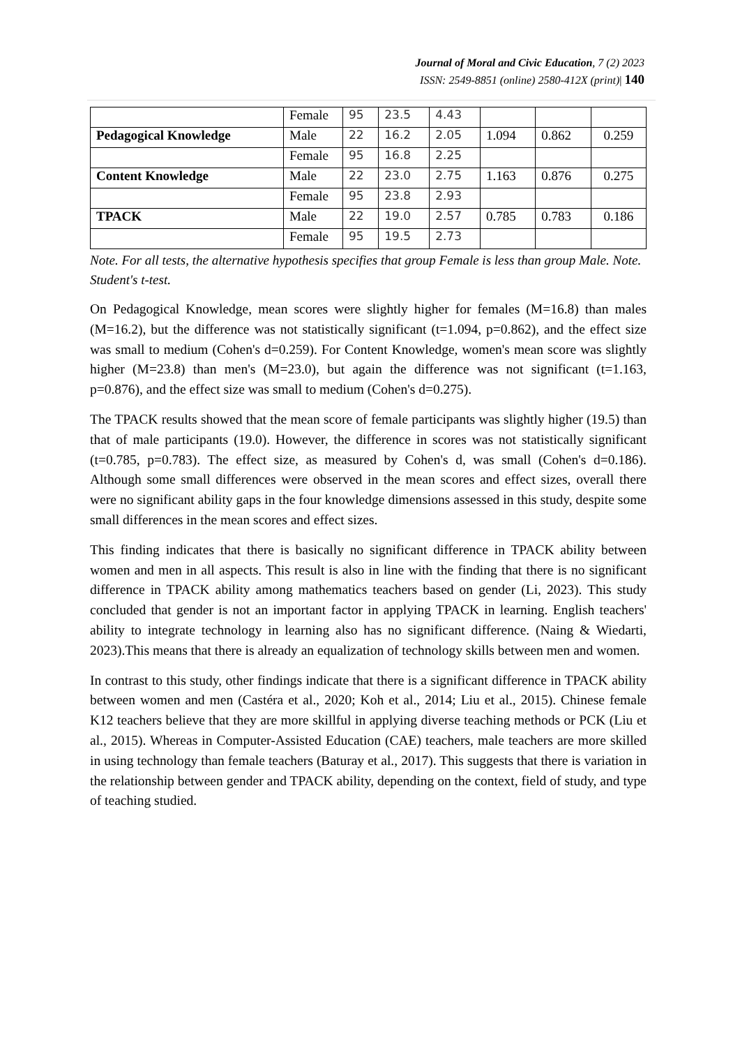Journal of Moral and Civic Education, 7 (2) 2023
ISSN: 2549-8851 (online) 2580-412X (print)| 140
| | Female | 95 | 23.5 | 4.43 | | | |
| Pedagogical Knowledge | Male | 22 | 16.2 | 2.05 | 1.094 | 0.862 | 0.259 |
| | Female | 95 | 16.8 | 2.25 | | | |
| Content Knowledge | Male | 22 | 23.0 | 2.75 | 1.163 | 0.876 | 0.275 |
| | Female | 95 | 23.8 | 2.93 | | | |
| TPACK | Male | 22 | 19.0 | 2.57 | 0.785 | 0.783 | 0.186 |
| | Female | 95 | 19.5 | 2.73 | | | |
Note. For all tests, the alternative hypothesis specifies that group Female is less than group Male. Note. Student's t-test.
On Pedagogical Knowledge, mean scores were slightly higher for females (M=16.8) than males (M=16.2), but the difference was not statistically significant (t=1.094, p=0.862), and the effect size was small to medium (Cohen's d=0.259). For Content Knowledge, women's mean score was slightly higher (M=23.8) than men's (M=23.0), but again the difference was not significant (t=1.163, p=0.876), and the effect size was small to medium (Cohen's d=0.275).
The TPACK results showed that the mean score of female participants was slightly higher (19.5) than that of male participants (19.0). However, the difference in scores was not statistically significant (t=0.785, p=0.783). The effect size, as measured by Cohen's d, was small (Cohen's d=0.186). Although some small differences were observed in the mean scores and effect sizes, overall there were no significant ability gaps in the four knowledge dimensions assessed in this study, despite some small differences in the mean scores and effect sizes.
This finding indicates that there is basically no significant difference in TPACK ability between women and men in all aspects. This result is also in line with the finding that there is no significant difference in TPACK ability among mathematics teachers based on gender (Li, 2023). This study concluded that gender is not an important factor in applying TPACK in learning. English teachers' ability to integrate technology in learning also has no significant difference. (Naing & Wiedarti, 2023).This means that there is already an equalization of technology skills between men and women.
In contrast to this study, other findings indicate that there is a significant difference in TPACK ability between women and men (Castéra et al., 2020; Koh et al., 2014; Liu et al., 2015). Chinese female K12 teachers believe that they are more skillful in applying diverse teaching methods or PCK (Liu et al., 2015). Whereas in Computer-Assisted Education (CAE) teachers, male teachers are more skilled in using technology than female teachers (Baturay et al., 2017). This suggests that there is variation in the relationship between gender and TPACK ability, depending on the context, field of study, and type of teaching studied.